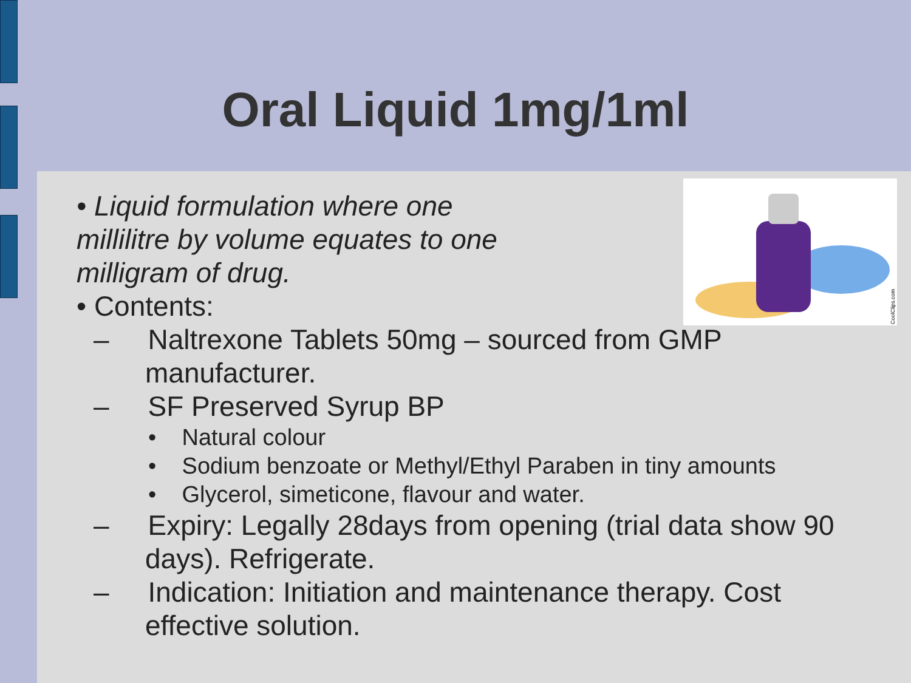Oral Liquid 1mg/1ml
CoolClips.com
• Liquid formulation where one
millilitre by volume equates to one
milligram of drug.
• Contents:
– Naltrexone Tablets 50mg – sourced from GMP manufacturer.
– SF Preserved Syrup BP
• Natural colour
• Sodium benzoate or Methyl/Ethyl Paraben in tiny amounts
• Glycerol, simeticone, flavour and water.
– Expiry: Legally 28days from opening (trial data show 90 days). Refrigerate.
– Indication: Initiation and maintenance therapy. Cost effective solution.